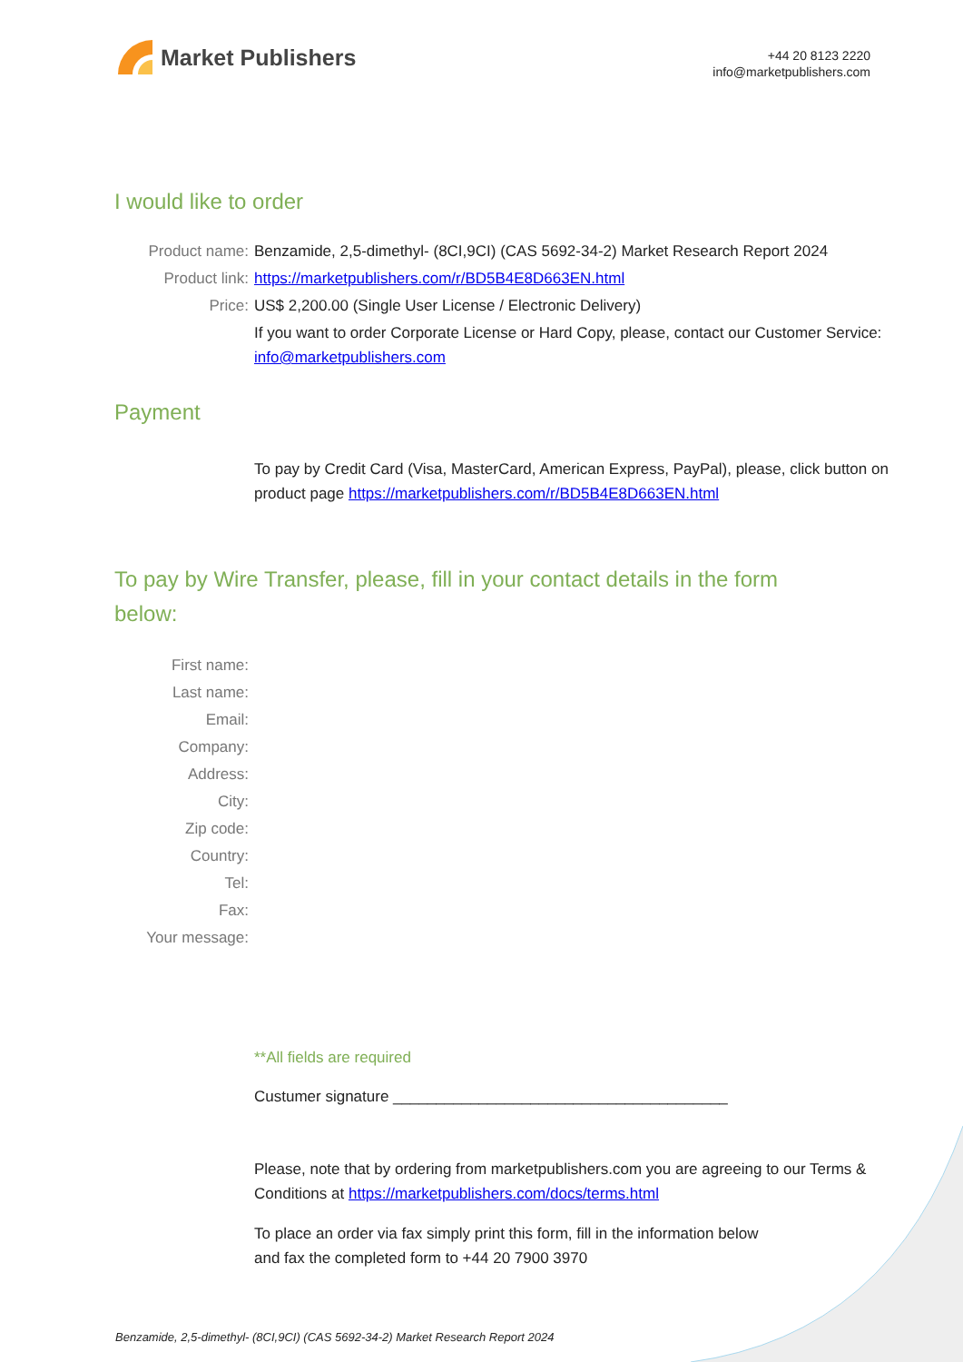Market Publishers
+44 20 8123 2220
info@marketpublishers.com
I would like to order
Product name: Benzamide, 2,5-dimethyl- (8CI,9CI) (CAS 5692-34-2) Market Research Report 2024
Product link: https://marketpublishers.com/r/BD5B4E8D663EN.html
Price: US$ 2,200.00 (Single User License / Electronic Delivery)
If you want to order Corporate License or Hard Copy, please, contact our Customer Service:
info@marketpublishers.com
Payment
To pay by Credit Card (Visa, MasterCard, American Express, PayPal), please, click button on product page https://marketpublishers.com/r/BD5B4E8D663EN.html
To pay by Wire Transfer, please, fill in your contact details in the form below:
First name:
Last name:
Email:
Company:
Address:
City:
Zip code:
Country:
Tel:
Fax:
Your message:
**All fields are required
Custumer signature _______________________________________
Please, note that by ordering from marketpublishers.com you are agreeing to our Terms & Conditions at https://marketpublishers.com/docs/terms.html
To place an order via fax simply print this form, fill in the information below
and fax the completed form to +44 20 7900 3970
Benzamide, 2,5-dimethyl- (8CI,9CI) (CAS 5692-34-2) Market Research Report 2024